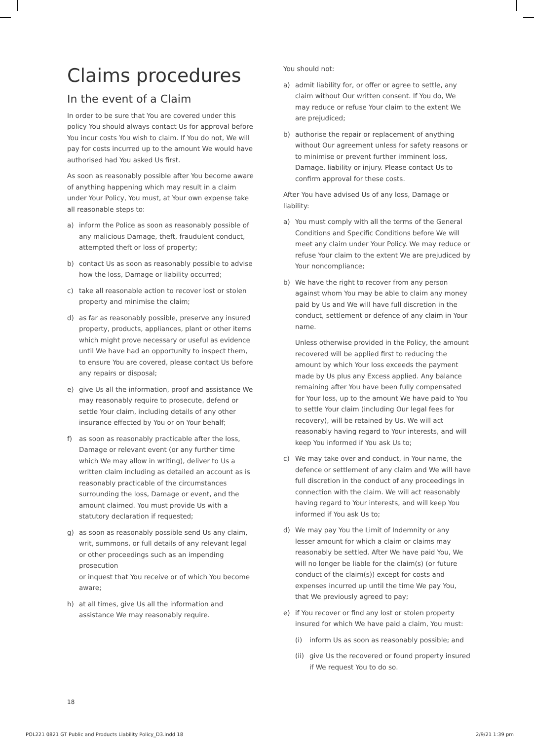Claims procedures
In the event of a Claim
In order to be sure that You are covered under this policy You should always contact Us for approval before You incur costs You wish to claim. If You do not, We will pay for costs incurred up to the amount We would have authorised had You asked Us first.
As soon as reasonably possible after You become aware of anything happening which may result in a claim under Your Policy, You must, at Your own expense take all reasonable steps to:
a) inform the Police as soon as reasonably possible of any malicious Damage, theft, fraudulent conduct, attempted theft or loss of property;
b) contact Us as soon as reasonably possible to advise how the loss, Damage or liability occurred;
c) take all reasonable action to recover lost or stolen property and minimise the claim;
d) as far as reasonably possible, preserve any insured property, products, appliances, plant or other items which might prove necessary or useful as evidence until We have had an opportunity to inspect them, to ensure You are covered, please contact Us before any repairs or disposal;
e) give Us all the information, proof and assistance We may reasonably require to prosecute, defend or settle Your claim, including details of any other insurance effected by You or on Your behalf;
f) as soon as reasonably practicable after the loss, Damage or relevant event (or any further time which We may allow in writing), deliver to Us a written claim including as detailed an account as is reasonably practicable of the circumstances surrounding the loss, Damage or event, and the amount claimed. You must provide Us with a statutory declaration if requested;
g) as soon as reasonably possible send Us any claim, writ, summons, or full details of any relevant legal or other proceedings such as an impending prosecution
or inquest that You receive or of which You become aware;
h) at all times, give Us all the information and assistance We may reasonably require.
You should not:
a) admit liability for, or offer or agree to settle, any claim without Our written consent. If You do, We may reduce or refuse Your claim to the extent We are prejudiced;
b) authorise the repair or replacement of anything without Our agreement unless for safety reasons or to minimise or prevent further imminent loss, Damage, liability or injury. Please contact Us to confirm approval for these costs.
After You have advised Us of any loss, Damage or liability:
a) You must comply with all the terms of the General Conditions and Specific Conditions before We will meet any claim under Your Policy. We may reduce or refuse Your claim to the extent We are prejudiced by Your noncompliance;
b) We have the right to recover from any person against whom You may be able to claim any money paid by Us and We will have full discretion in the conduct, settlement or defence of any claim in Your name.
Unless otherwise provided in the Policy, the amount recovered will be applied first to reducing the amount by which Your loss exceeds the payment made by Us plus any Excess applied. Any balance remaining after You have been fully compensated for Your loss, up to the amount We have paid to You to settle Your claim (including Our legal fees for recovery), will be retained by Us. We will act reasonably having regard to Your interests, and will keep You informed if You ask Us to;
c) We may take over and conduct, in Your name, the defence or settlement of any claim and We will have full discretion in the conduct of any proceedings in connection with the claim. We will act reasonably having regard to Your interests, and will keep You informed if You ask Us to;
d) We may pay You the Limit of Indemnity or any lesser amount for which a claim or claims may reasonably be settled. After We have paid You, We will no longer be liable for the claim(s) (or future conduct of the claim(s)) except for costs and expenses incurred up until the time We pay You, that We previously agreed to pay;
e) if You recover or find any lost or stolen property insured for which We have paid a claim, You must:
(i) inform Us as soon as reasonably possible; and
(ii) give Us the recovered or found property insured if We request You to do so.
18
POL221 0821 GT Public and Products Liability Policy_D3.indd 18
2/9/21 1:39 pm